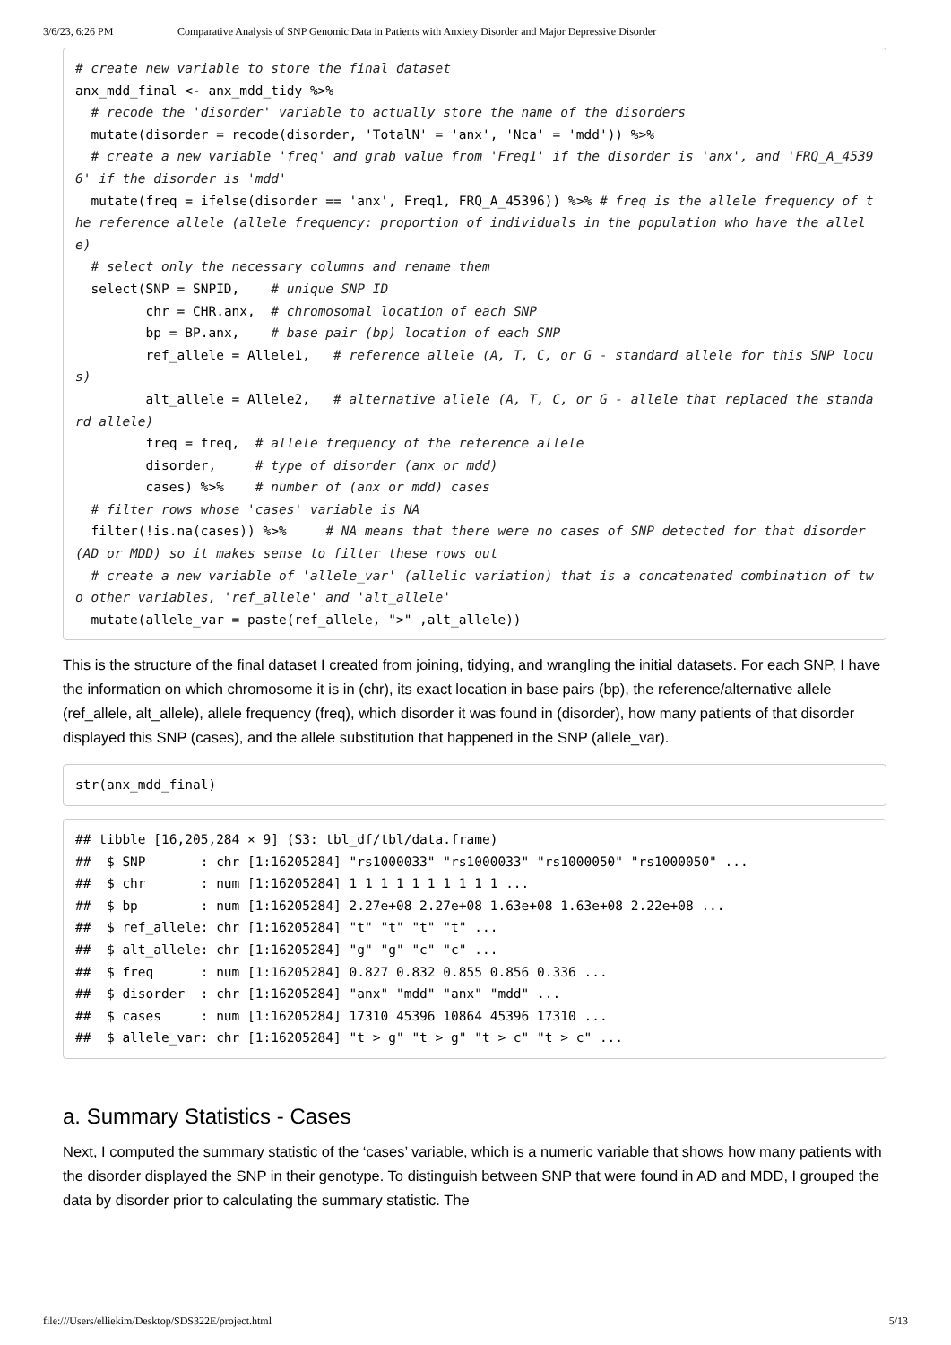3/6/23, 6:26 PM Comparative Analysis of SNP Genomic Data in Patients with Anxiety Disorder and Major Depressive Disorder
# create new variable to store the final dataset
anx_mdd_final <- anx_mdd_tidy %>%
  # recode the 'disorder' variable to actually store the name of the disorders
  mutate(disorder = recode(disorder, 'TotalN' = 'anx', 'Nca' = 'mdd')) %>%
  # create a new variable 'freq' and grab value from 'Freq1' if the disorder is 'anx', and 'FRQ_A_45396' if the disorder is 'mdd'
  mutate(freq = ifelse(disorder == 'anx', Freq1, FRQ_A_45396)) %>% # freq is the allele frequency of the reference allele (allele frequency: proportion of individuals in the population who have the allele)
  # select only the necessary columns and rename them
  select(SNP = SNPID,    # unique SNP ID
         chr = CHR.anx,  # chromosomal location of each SNP
         bp = BP.anx,    # base pair (bp) location of each SNP
         ref_allele = Allele1,   # reference allele (A, T, C, or G - standard allele for this SNP locus)
         alt_allele = Allele2,   # alternative allele (A, T, C, or G - allele that replaced the standard allele)
         freq = freq,  # allele frequency of the reference allele
         disorder,     # type of disorder (anx or mdd)
         cases) %>%    # number of (anx or mdd) cases
  # filter rows whose 'cases' variable is NA
  filter(!is.na(cases)) %>%     # NA means that there were no cases of SNP detected for that disorder (AD or MDD) so it makes sense to filter these rows out
  # create a new variable of 'allele_var' (allelic variation) that is a concatenated combination of two other variables, 'ref_allele' and 'alt_allele'
  mutate(allele_var = paste(ref_allele, ">" ,alt_allele))
This is the structure of the final dataset I created from joining, tidying, and wrangling the initial datasets. For each SNP, I have the information on which chromosome it is in (chr), its exact location in base pairs (bp), the reference/alternative allele (ref_allele, alt_allele), allele frequency (freq), which disorder it was found in (disorder), how many patients of that disorder displayed this SNP (cases), and the allele substitution that happened in the SNP (allele_var).
str(anx_mdd_final)
## tibble [16,205,284 × 9] (S3: tbl_df/tbl/data.frame)
##  $ SNP       : chr [1:16205284] "rs1000033" "rs1000033" "rs1000050" "rs1000050" ...
##  $ chr       : num [1:16205284] 1 1 1 1 1 1 1 1 1 1 ...
##  $ bp        : num [1:16205284] 2.27e+08 2.27e+08 1.63e+08 1.63e+08 2.22e+08 ...
##  $ ref_allele: chr [1:16205284] "t" "t" "t" "t" ...
##  $ alt_allele: chr [1:16205284] "g" "g" "c" "c" ...
##  $ freq      : num [1:16205284] 0.827 0.832 0.855 0.856 0.336 ...
##  $ disorder  : chr [1:16205284] "anx" "mdd" "anx" "mdd" ...
##  $ cases     : num [1:16205284] 17310 45396 10864 45396 17310 ...
##  $ allele_var: chr [1:16205284] "t > g" "t > g" "t > c" "t > c" ...
a. Summary Statistics - Cases
Next, I computed the summary statistic of the ‘cases’ variable, which is a numeric variable that shows how many patients with the disorder displayed the SNP in their genotype. To distinguish between SNP that were found in AD and MDD, I grouped the data by disorder prior to calculating the summary statistic. The
file:///Users/elliekim/Desktop/SDS322E/project.html 5/13